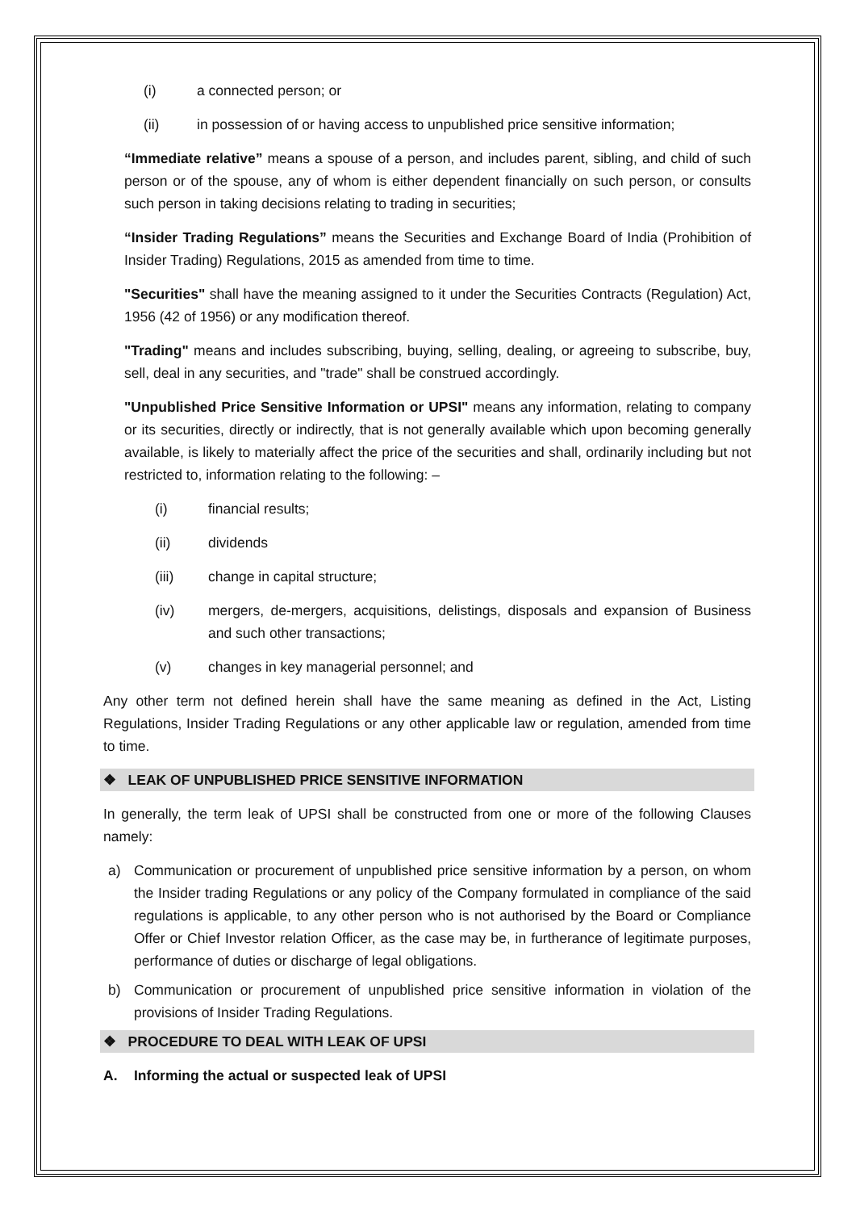(i) a connected person; or
(ii) in possession of or having access to unpublished price sensitive information;
“Immediate relative” means a spouse of a person, and includes parent, sibling, and child of such person or of the spouse, any of whom is either dependent financially on such person, or consults such person in taking decisions relating to trading in securities;
“Insider Trading Regulations” means the Securities and Exchange Board of India (Prohibition of Insider Trading) Regulations, 2015 as amended from time to time.
"Securities" shall have the meaning assigned to it under the Securities Contracts (Regulation) Act, 1956 (42 of 1956) or any modification thereof.
"Trading" means and includes subscribing, buying, selling, dealing, or agreeing to subscribe, buy, sell, deal in any securities, and "trade" shall be construed accordingly.
"Unpublished Price Sensitive Information or UPSI" means any information, relating to company or its securities, directly or indirectly, that is not generally available which upon becoming generally available, is likely to materially affect the price of the securities and shall, ordinarily including but not restricted to, information relating to the following: –
(i) financial results;
(ii) dividends
(iii) change in capital structure;
(iv) mergers, de-mergers, acquisitions, delistings, disposals and expansion of Business and such other transactions;
(v) changes in key managerial personnel; and
Any other term not defined herein shall have the same meaning as defined in the Act, Listing Regulations, Insider Trading Regulations or any other applicable law or regulation, amended from time to time.
❖ LEAK OF UNPUBLISHED PRICE SENSITIVE INFORMATION
In generally, the term leak of UPSI shall be constructed from one or more of the following Clauses namely:
a) Communication or procurement of unpublished price sensitive information by a person, on whom the Insider trading Regulations or any policy of the Company formulated in compliance of the said regulations is applicable, to any other person who is not authorised by the Board or Compliance Offer or Chief Investor relation Officer, as the case may be, in furtherance of legitimate purposes, performance of duties or discharge of legal obligations.
b) Communication or procurement of unpublished price sensitive information in violation of the provisions of Insider Trading Regulations.
❖ PROCEDURE TO DEAL WITH LEAK OF UPSI
A. Informing the actual or suspected leak of UPSI